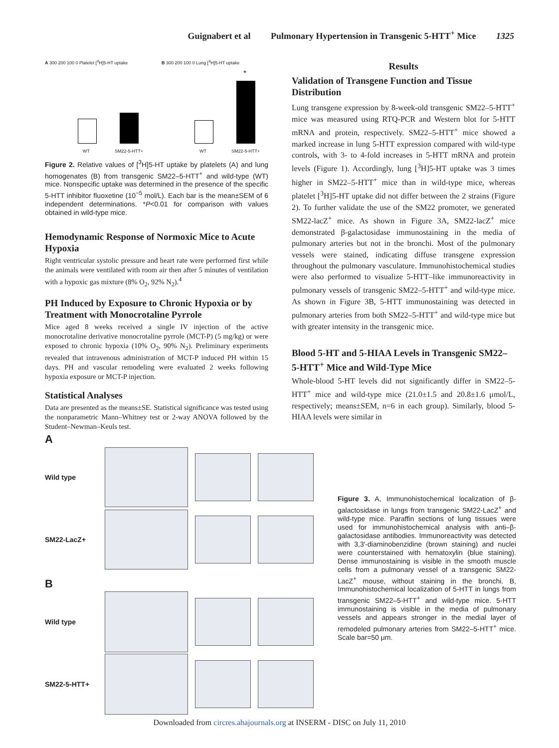Guignabert et al Pulmonary Hypertension in Transgenic 5-HTT<sup>+</sup> Mice 1325
A 300 200 100 0 Platelet [<sup>3</sup>H]5-HT uptake
WT SM22-5-HTT+
B 300 200 100 0 Lung [<sup>3</sup>H]5-HT uptake
*
WT SM22-5-HTT+
Figure 2. Relative values of [<sup>3</sup>H]5-HT uptake by platelets (A) and lung homogenates (B) from transgenic SM22–5-HTT<sup>+</sup> and wild-type (WT) mice. Nonspecific uptake was determined in the presence of the specific 5-HTT inhibitor fluoxetine (10<sup>−5</sup> mol/L). Each bar is the mean±SEM of 6 independent determinations. *P<0.01 for comparison with values obtained in wild-type mice.
Hemodynamic Response of Normoxic Mice to Acute Hypoxia
Right ventricular systolic pressure and heart rate were performed first while the animals were ventilated with room air then after 5 minutes of ventilation with a hypoxic gas mixture (8% O<sub>2</sub>, 92% N<sub>2</sub>).<sup>4</sup>
PH Induced by Exposure to Chronic Hypoxia or by Treatment with Monocrotaline Pyrrole
Mice aged 8 weeks received a single IV injection of the active monocrotaline derivative monocrotaline pyrrole (MCT-P) (5 mg/kg) or were exposed to chronic hypoxia (10% O<sub>2</sub>, 90% N<sub>2</sub>). Preliminary experiments revealed that intravenous administration of MCT-P induced PH within 15 days. PH and vascular remodeling were evaluated 2 weeks following hypoxia exposure or MCT-P injection.
Statistical Analyses
Data are presented as the means±SE. Statistical significance was tested using the nonparametric Mann–Whitney test or 2-way ANOVA followed by the Student–Newman–Keuls test.
Results
Validation of Transgene Function and Tissue Distribution
Lung transgene expression by 8-week-old transgenic SM22–5-HTT<sup>+</sup> mice was measured using RTQ-PCR and Western blot for 5-HTT mRNA and protein, respectively. SM22–5-HTT<sup>+</sup> mice showed a marked increase in lung 5-HTT expression compared with wild-type controls, with 3- to 4-fold increases in 5-HTT mRNA and protein levels (Figure 1). Accordingly, lung [<sup>3</sup>H]5-HT uptake was 3 times higher in SM22–5-HTT<sup>+</sup> mice than in wild-type mice, whereas platelet [<sup>3</sup>H]5-HT uptake did not differ between the 2 strains (Figure 2). To further validate the use of the SM22 promoter, we generated SM22-lacZ<sup>+</sup> mice. As shown in Figure 3A, SM22-lacZ<sup>+</sup> mice demonstrated β-galactosidase immunostaining in the media of pulmonary arteries but not in the bronchi. Most of the pulmonary vessels were stained, indicating diffuse transgene expression throughout the pulmonary vasculature. Immunohistochemical studies were also performed to visualize 5-HTT–like immunoreactivity in pulmonary vessels of transgenic SM22–5-HTT<sup>+</sup> and wild-type mice. As shown in Figure 3B, 5-HTT immunostaining was detected in pulmonary arteries from both SM22–5-HTT<sup>+</sup> and wild-type mice but with greater intensity in the transgenic mice.
Blood 5-HT and 5-HIAA Levels in Transgenic SM22–5-HTT<sup>+</sup> Mice and Wild-Type Mice
Whole-blood 5-HT levels did not significantly differ in SM22–5-HTT<sup>+</sup> mice and wild-type mice (21.0±1.5 and 20.8±1.6 μmol/L, respectively; means±SEM, n=6 in each group). Similarly, blood 5-HIAA levels were similar in
A
Wild type
SM22-LacZ+
B
Wild type
SM22-5-HTT+
Figure 3. A, Immunohistochemical localization of β-galactosidase in lungs from transgenic SM22-LacZ<sup>+</sup> and wild-type mice. Paraffin sections of lung tissues were used for immunohistochemical analysis with anti–β-galactosidase antibodies. Immunoreactivity was detected with 3,3′-diaminobenzidine (brown staining) and nuclei were counterstained with hematoxylin (blue staining). Dense immunostaining is visible in the smooth muscle cells from a pulmonary vessel of a transgenic SM22-LacZ<sup>+</sup> mouse, without staining in the bronchi. B, Immunohistochemical localization of 5-HTT in lungs from transgenic SM22–5-HTT<sup>+</sup> and wild-type mice. 5-HTT immunostaining is visible in the media of pulmonary vessels and appears stronger in the medial layer of remodeled pulmonary arteries from SM22–5-HTT<sup>+</sup> mice. Scale bar=50 μm.
Downloaded from circres.ahajournals.org at INSERM - DISC on July 11, 2010